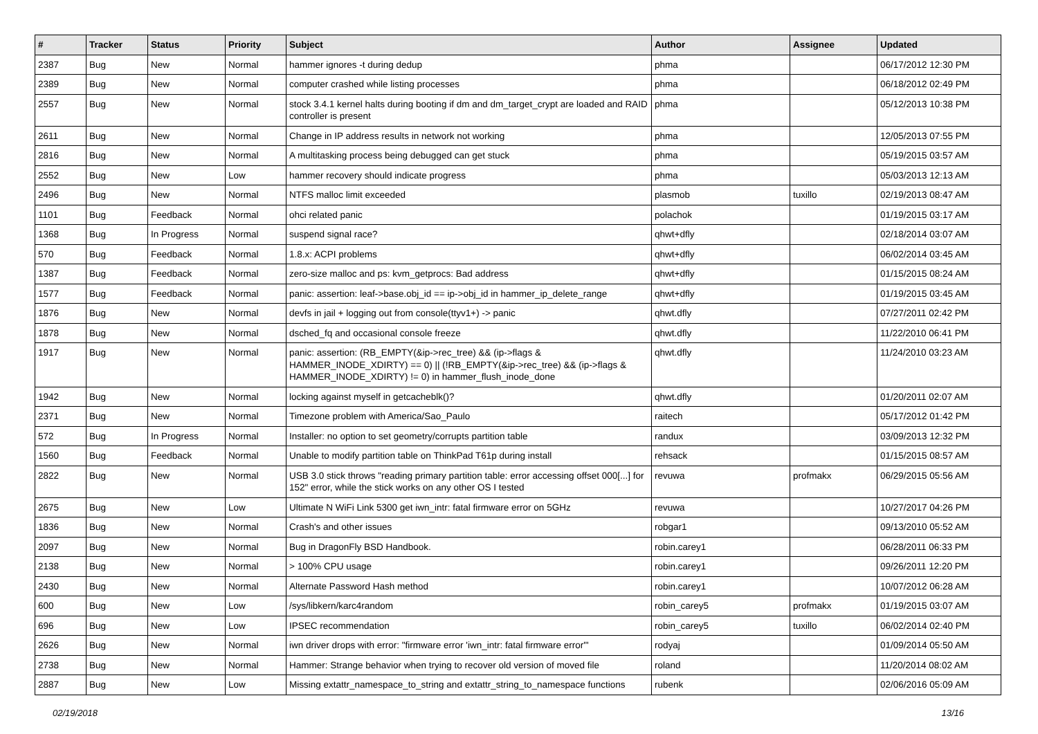| # | Tracker | Status | Priority | Subject | Author | Assignee | Updated |
| --- | --- | --- | --- | --- | --- | --- | --- |
| 2387 | Bug | New | Normal | hammer ignores -t during dedup | phma | | 06/17/2012 12:30 PM |
| 2389 | Bug | New | Normal | computer crashed while listing processes | phma | | 06/18/2012 02:49 PM |
| 2557 | Bug | New | Normal | stock 3.4.1 kernel halts during booting if dm and dm_target_crypt are loaded and RAID controller is present | phma | | 05/12/2013 10:38 PM |
| 2611 | Bug | New | Normal | Change in IP address results in network not working | phma | | 12/05/2013 07:55 PM |
| 2816 | Bug | New | Normal | A multitasking process being debugged can get stuck | phma | | 05/19/2015 03:57 AM |
| 2552 | Bug | New | Low | hammer recovery should indicate progress | phma | | 05/03/2013 12:13 AM |
| 2496 | Bug | New | Normal | NTFS malloc limit exceeded | plasmob | tuxillo | 02/19/2013 08:47 AM |
| 1101 | Bug | Feedback | Normal | ohci related panic | polachok | | 01/19/2015 03:17 AM |
| 1368 | Bug | In Progress | Normal | suspend signal race? | qhwt+dfly | | 02/18/2014 03:07 AM |
| 570 | Bug | Feedback | Normal | 1.8.x: ACPI problems | qhwt+dfly | | 06/02/2014 03:45 AM |
| 1387 | Bug | Feedback | Normal | zero-size malloc and ps: kvm_getprocs: Bad address | qhwt+dfly | | 01/15/2015 08:24 AM |
| 1577 | Bug | Feedback | Normal | panic: assertion: leaf->base.obj_id == ip->obj_id in hammer_ip_delete_range | qhwt+dfly | | 01/19/2015 03:45 AM |
| 1876 | Bug | New | Normal | devfs in jail + logging out from console(ttyv1+) -> panic | qhwt.dfly | | 07/27/2011 02:42 PM |
| 1878 | Bug | New | Normal | dsched_fq and occasional console freeze | qhwt.dfly | | 11/22/2010 06:41 PM |
| 1917 | Bug | New | Normal | panic: assertion: (RB_EMPTY(&ip->rec_tree) && (ip->flags & HAMMER_INODE_XDIRTY) == 0) // (!RB_EMPTY(&ip->rec_tree) && (ip->flags & HAMMER_INODE_XDIRTY) != 0) in hammer_flush_inode_done | qhwt.dfly | | 11/24/2010 03:23 AM |
| 1942 | Bug | New | Normal | locking against myself in getcacheblk()? | qhwt.dfly | | 01/20/2011 02:07 AM |
| 2371 | Bug | New | Normal | Timezone problem with America/Sao_Paulo | raitech | | 05/17/2012 01:42 PM |
| 572 | Bug | In Progress | Normal | Installer: no option to set geometry/corrupts partition table | randux | | 03/09/2013 12:32 PM |
| 1560 | Bug | Feedback | Normal | Unable to modify partition table on ThinkPad T61p during install | rehsack | | 01/15/2015 08:57 AM |
| 2822 | Bug | New | Normal | USB 3.0 stick throws "reading primary partition table: error accessing offset 000[...] for 152" error, while the stick works on any other OS I tested | revuwa | profmakx | 06/29/2015 05:56 AM |
| 2675 | Bug | New | Low | Ultimate N WiFi Link 5300 get iwn_intr: fatal firmware error on 5GHz | revuwa | | 10/27/2017 04:26 PM |
| 1836 | Bug | New | Normal | Crash's and other issues | robgar1 | | 09/13/2010 05:52 AM |
| 2097 | Bug | New | Normal | Bug in DragonFly BSD Handbook. | robin.carey1 | | 06/28/2011 06:33 PM |
| 2138 | Bug | New | Normal | > 100% CPU usage | robin.carey1 | | 09/26/2011 12:20 PM |
| 2430 | Bug | New | Normal | Alternate Password Hash method | robin.carey1 | | 10/07/2012 06:28 AM |
| 600 | Bug | New | Low | /sys/libkern/karc4random | robin_carey5 | profmakx | 01/19/2015 03:07 AM |
| 696 | Bug | New | Low | IPSEC recommendation | robin_carey5 | tuxillo | 06/02/2014 02:40 PM |
| 2626 | Bug | New | Normal | iwn driver drops with error: "firmware error 'iwn_intr: fatal firmware error'" | rodyaj | | 01/09/2014 05:50 AM |
| 2738 | Bug | New | Normal | Hammer: Strange behavior when trying to recover old version of moved file | roland | | 11/20/2014 08:02 AM |
| 2887 | Bug | New | Low | Missing extattr_namespace_to_string and extattr_string_to_namespace functions | rubenk | | 02/06/2016 05:09 AM |
02/19/2018 13/16